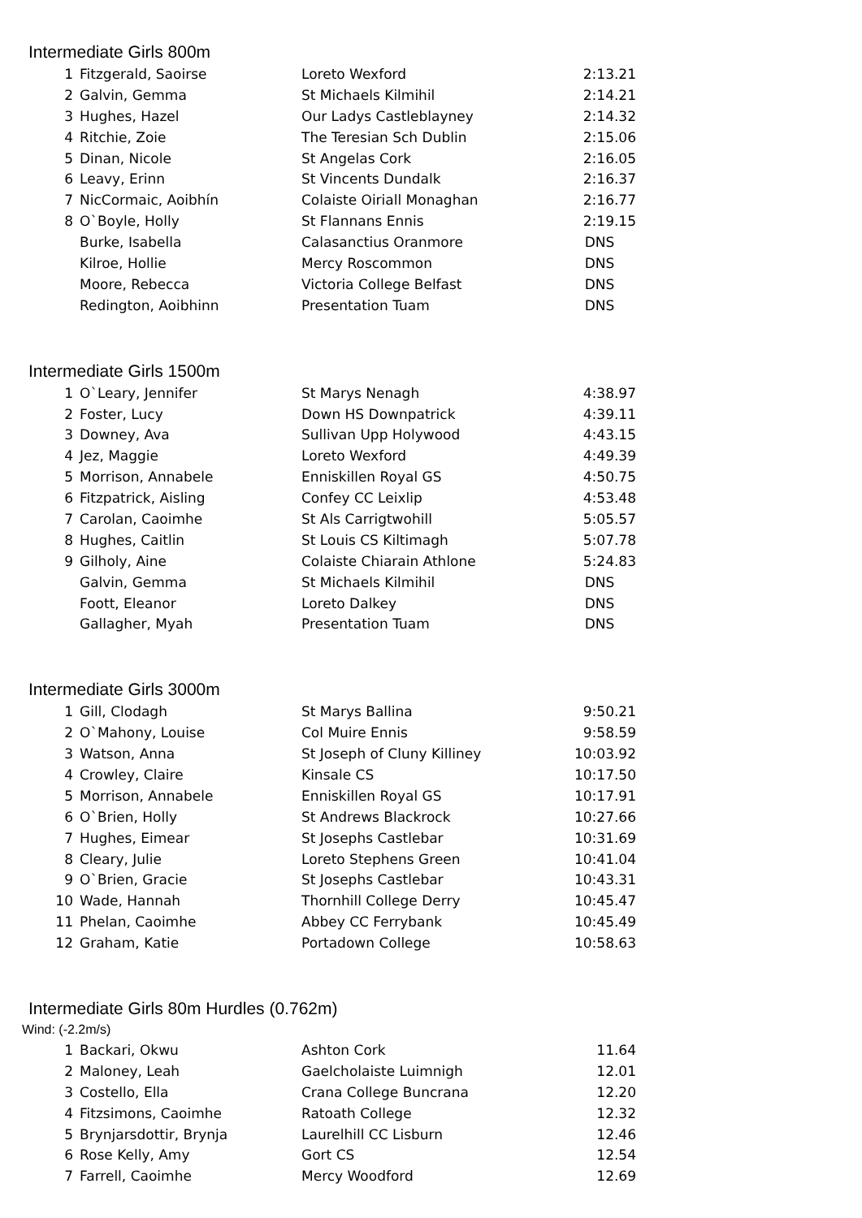Intermediate Girls 800m
| 1 | Fitzgerald, Saoirse | Loreto Wexford | 2:13.21 |
| 2 | Galvin, Gemma | St Michaels Kilmihil | 2:14.21 |
| 3 | Hughes, Hazel | Our Ladys Castleblayney | 2:14.32 |
| 4 | Ritchie, Zoie | The Teresian Sch Dublin | 2:15.06 |
| 5 | Dinan, Nicole | St Angelas Cork | 2:16.05 |
| 6 | Leavy, Erinn | St Vincents Dundalk | 2:16.37 |
| 7 | NicCormaic, Aoibhín | Colaiste Oiriall Monaghan | 2:16.77 |
| 8 | O`Boyle, Holly | St Flannans Ennis | 2:19.15 |
| | Burke, Isabella | Calasanctius Oranmore | DNS |
| | Kilroe, Hollie | Mercy Roscommon | DNS |
| | Moore, Rebecca | Victoria College Belfast | DNS |
| | Redington, Aoibhinn | Presentation Tuam | DNS |
Intermediate Girls 1500m
| 1 | O`Leary, Jennifer | St Marys Nenagh | 4:38.97 |
| 2 | Foster, Lucy | Down HS Downpatrick | 4:39.11 |
| 3 | Downey, Ava | Sullivan Upp Holywood | 4:43.15 |
| 4 | Jez, Maggie | Loreto Wexford | 4:49.39 |
| 5 | Morrison, Annabele | Enniskillen Royal GS | 4:50.75 |
| 6 | Fitzpatrick, Aisling | Confey CC Leixlip | 4:53.48 |
| 7 | Carolan, Caoimhe | St Als Carrigtwohill | 5:05.57 |
| 8 | Hughes, Caitlin | St Louis CS Kiltimagh | 5:07.78 |
| 9 | Gilholy, Aine | Colaiste Chiarain Athlone | 5:24.83 |
| | Galvin, Gemma | St Michaels Kilmihil | DNS |
| | Foott, Eleanor | Loreto Dalkey | DNS |
| | Gallagher, Myah | Presentation Tuam | DNS |
Intermediate Girls 3000m
| 1 | Gill, Clodagh | St Marys Ballina | 9:50.21 |
| 2 | O`Mahony, Louise | Col Muire Ennis | 9:58.59 |
| 3 | Watson, Anna | St Joseph of Cluny Killiney | 10:03.92 |
| 4 | Crowley, Claire | Kinsale CS | 10:17.50 |
| 5 | Morrison, Annabele | Enniskillen Royal GS | 10:17.91 |
| 6 | O`Brien, Holly | St Andrews Blackrock | 10:27.66 |
| 7 | Hughes, Eimear | St Josephs Castlebar | 10:31.69 |
| 8 | Cleary, Julie | Loreto Stephens Green | 10:41.04 |
| 9 | O`Brien, Gracie | St Josephs Castlebar | 10:43.31 |
| 10 | Wade, Hannah | Thornhill College Derry | 10:45.47 |
| 11 | Phelan, Caoimhe | Abbey CC Ferrybank | 10:45.49 |
| 12 | Graham, Katie | Portadown College | 10:58.63 |
Intermediate Girls 80m Hurdles (0.762m)
Wind: (-2.2m/s)
| 1 | Backari, Okwu | Ashton Cork | 11.64 |
| 2 | Maloney, Leah | Gaelcholaiste Luimnigh | 12.01 |
| 3 | Costello, Ella | Crana College Buncrana | 12.20 |
| 4 | Fitzsimons, Caoimhe | Ratoath College | 12.32 |
| 5 | Brynjarsdottir, Brynja | Laurelhill CC Lisburn | 12.46 |
| 6 | Rose Kelly, Amy | Gort CS | 12.54 |
| 7 | Farrell, Caoimhe | Mercy Woodford | 12.69 |